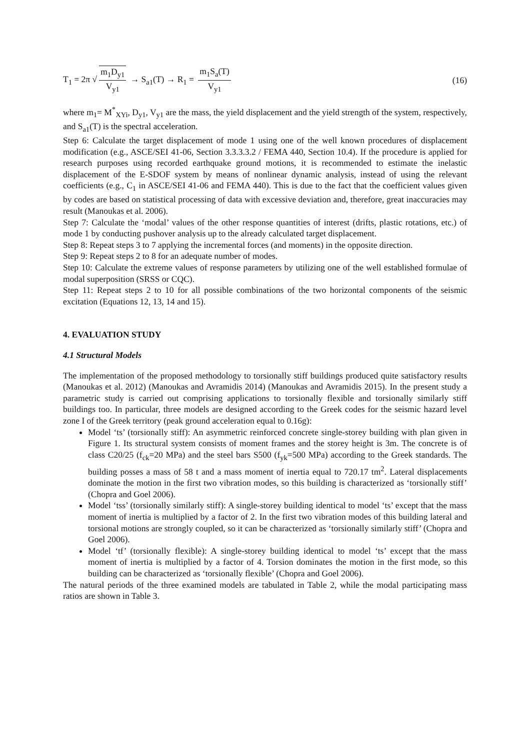T<sub>1</sub> = 2π √ m<sub>1</sub>D<sub>y1</sub> V<sub>y1</sub> → S<sub>a1</sub>(T) → R<sub>1</sub> = m<sub>1</sub>S<sub>a</sub>(T) V<sub>y1</sub>
(16)
where m<sub>1</sub>= M<sup>*</sup><sub>XYi</sub>, D<sub>y1</sub>, V<sub>y1</sub> are the mass, the yield displacement and the yield strength of the system, respectively, and S<sub>a1</sub>(T) is the spectral acceleration.
Step 6: Calculate the target displacement of mode 1 using one of the well known procedures of displacement modification (e.g., ASCE/SEI 41-06, Section 3.3.3.3.2 / FEMA 440, Section 10.4). If the procedure is applied for research purposes using recorded earthquake ground motions, it is recommended to estimate the inelastic displacement of the E-SDOF system by means of nonlinear dynamic analysis, instead of using the relevant coefficients (e.g., C<sub>1</sub> in ASCE/SEI 41-06 and FEMA 440). This is due to the fact that the coefficient values given by codes are based on statistical processing of data with excessive deviation and, therefore, great inaccuracies may result (Manoukas et al. 2006).
Step 7: Calculate the ‘modal’ values of the other response quantities of interest (drifts, plastic rotations, etc.) of mode 1 by conducting pushover analysis up to the already calculated target displacement.
Step 8: Repeat steps 3 to 7 applying the incremental forces (and moments) in the opposite direction.
Step 9: Repeat steps 2 to 8 for an adequate number of modes.
Step 10: Calculate the extreme values of response parameters by utilizing one of the well established formulae of modal superposition (SRSS or CQC).
Step 11: Repeat steps 2 to 10 for all possible combinations of the two horizontal components of the seismic excitation (Equations 12, 13, 14 and 15).
4. EVALUATION STUDY
4.1 Structural Models
The implementation of the proposed methodology to torsionally stiff buildings produced quite satisfactory results (Manoukas et al. 2012) (Manoukas and Avramidis 2014) (Manoukas and Avramidis 2015). In the present study a parametric study is carried out comprising applications to torsionally flexible and torsionally similarly stiff buildings too. In particular, three models are designed according to the Greek codes for the seismic hazard level zone I of the Greek territory (peak ground acceleration equal to 0.16g):
Model ‘ts’ (torsionally stiff): An asymmetric reinforced concrete single-storey building with plan given in Figure 1. Its structural system consists of moment frames and the storey height is 3m. The concrete is of class C20/25 (f<sub>ck</sub>=20 MPa) and the steel bars S500 (f<sub>yk</sub>=500 MPa) according to the Greek standards. The building posses a mass of 58 t and a mass moment of inertia equal to 720.17 tm<sup>2</sup>. Lateral displacements dominate the motion in the first two vibration modes, so this building is characterized as ‘torsionally stiff’ (Chopra and Goel 2006).
Model ‘tss’ (torsionally similarly stiff): A single-storey building identical to model ‘ts’ except that the mass moment of inertia is multiplied by a factor of 2. In the first two vibration modes of this building lateral and torsional motions are strongly coupled, so it can be characterized as ‘torsionally similarly stiff’ (Chopra and Goel 2006).
Model ‘tf’ (torsionally flexible): A single-storey building identical to model ‘ts’ except that the mass moment of inertia is multiplied by a factor of 4. Torsion dominates the motion in the first mode, so this building can be characterized as ‘torsionally flexible’ (Chopra and Goel 2006).
The natural periods of the three examined models are tabulated in Table 2, while the modal participating mass ratios are shown in Table 3.